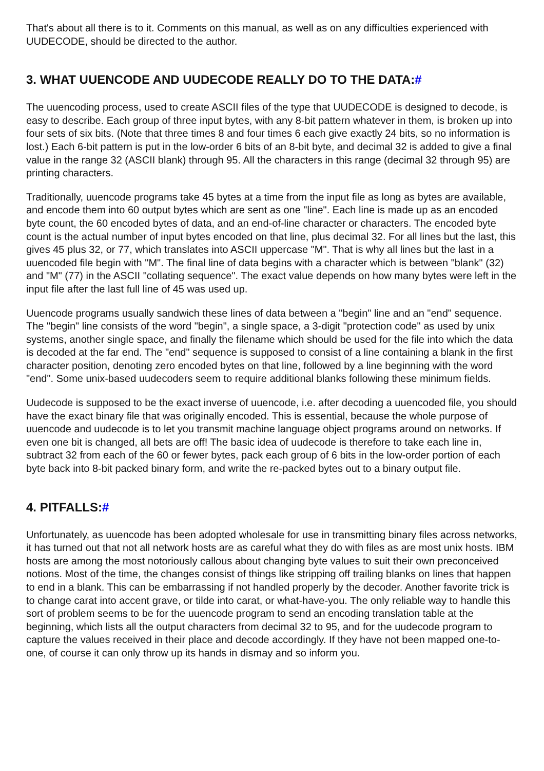That's about all there is to it. Comments on this manual, as well as on any difficulties experienced with UUDECODE, should be directed to the author.
3. WHAT UUENCODE AND UUDECODE REALLY DO TO THE DATA:#
The uuencoding process, used to create ASCII files of the type that UUDECODE is designed to decode, is easy to describe. Each group of three input bytes, with any 8-bit pattern whatever in them, is broken up into four sets of six bits. (Note that three times 8 and four times 6 each give exactly 24 bits, so no information is lost.) Each 6-bit pattern is put in the low-order 6 bits of an 8-bit byte, and decimal 32 is added to give a final value in the range 32 (ASCII blank) through 95. All the characters in this range (decimal 32 through 95) are printing characters.
Traditionally, uuencode programs take 45 bytes at a time from the input file as long as bytes are available, and encode them into 60 output bytes which are sent as one "line". Each line is made up as an encoded byte count, the 60 encoded bytes of data, and an end-of-line character or characters. The encoded byte count is the actual number of input bytes encoded on that line, plus decimal 32. For all lines but the last, this gives 45 plus 32, or 77, which translates into ASCII uppercase "M". That is why all lines but the last in a uuencoded file begin with "M". The final line of data begins with a character which is between "blank" (32) and "M" (77) in the ASCII "collating sequence". The exact value depends on how many bytes were left in the input file after the last full line of 45 was used up.
Uuencode programs usually sandwich these lines of data between a "begin" line and an "end" sequence. The "begin" line consists of the word "begin", a single space, a 3-digit "protection code" as used by unix systems, another single space, and finally the filename which should be used for the file into which the data is decoded at the far end. The "end" sequence is supposed to consist of a line containing a blank in the first character position, denoting zero encoded bytes on that line, followed by a line beginning with the word "end". Some unix-based uudecoders seem to require additional blanks following these minimum fields.
Uudecode is supposed to be the exact inverse of uuencode, i.e. after decoding a uuencoded file, you should have the exact binary file that was originally encoded. This is essential, because the whole purpose of uuencode and uudecode is to let you transmit machine language object programs around on networks. If even one bit is changed, all bets are off! The basic idea of uudecode is therefore to take each line in, subtract 32 from each of the 60 or fewer bytes, pack each group of 6 bits in the low-order portion of each byte back into 8-bit packed binary form, and write the re-packed bytes out to a binary output file.
4. PITFALLS:#
Unfortunately, as uuencode has been adopted wholesale for use in transmitting binary files across networks, it has turned out that not all network hosts are as careful what they do with files as are most unix hosts. IBM hosts are among the most notoriously callous about changing byte values to suit their own preconceived notions. Most of the time, the changes consist of things like stripping off trailing blanks on lines that happen to end in a blank. This can be embarrassing if not handled properly by the decoder. Another favorite trick is to change carat into accent grave, or tilde into carat, or what-have-you. The only reliable way to handle this sort of problem seems to be for the uuencode program to send an encoding translation table at the beginning, which lists all the output characters from decimal 32 to 95, and for the uudecode program to capture the values received in their place and decode accordingly. If they have not been mapped one-to-one, of course it can only throw up its hands in dismay and so inform you.